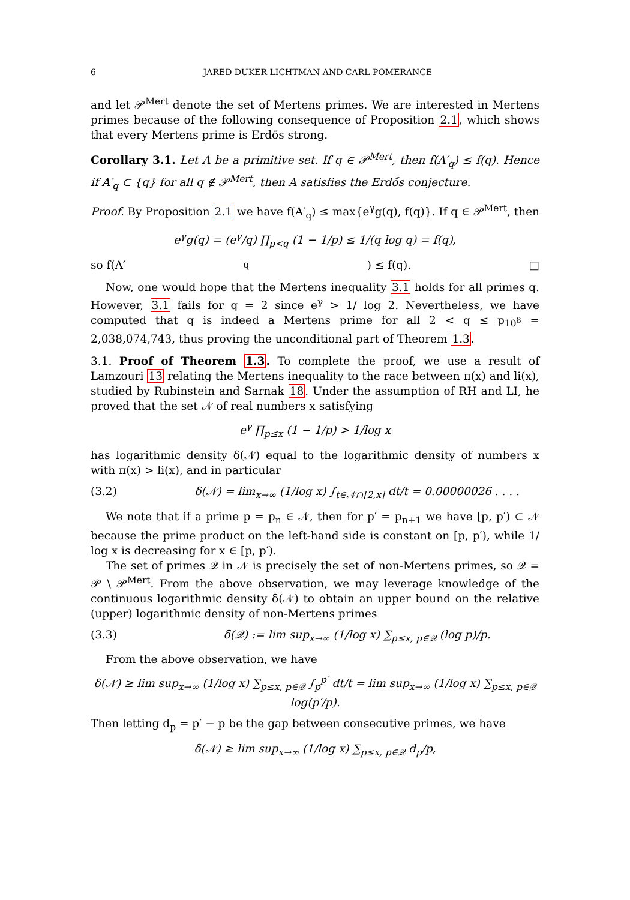6 JARED DUKER LICHTMAN AND CARL POMERANCE
and let 𝒫<sup>Mert</sup> denote the set of Mertens primes. We are interested in Mertens primes because of the following consequence of Proposition 2.1, which shows that every Mertens prime is Erdős strong.
Corollary 3.1. Let A be a primitive set. If q ∈ 𝒫<sup>Mert</sup>, then f(A′<sub>q</sub>) ≤ f(q). Hence if A′<sub>q</sub> ⊂ {q} for all q ∉ 𝒫<sup>Mert</sup>, then A satisfies the Erdős conjecture.
Proof. By Proposition 2.1 we have f(A′<sub>q</sub>) ≤ max{e<sup>γ</sup>g(q), f(q)}. If q ∈ 𝒫<sup>Mert</sup>, then
e<sup>γ</sup>g(q) = (e<sup>γ</sup>/q) ∏<sub>p<q</sub> (1 − 1/p) ≤ 1/(q log q) = f(q),
so f(A′<sub>q</sub>) ≤ f(q). □
Now, one would hope that the Mertens inequality 3.1 holds for all primes q. However, 3.1 fails for q = 2 since e<sup>γ</sup> > 1/ log 2. Nevertheless, we have computed that q is indeed a Mertens prime for all 2 < q ≤ p<sub>10<sup>8</sup></sub> = 2,038,074,743, thus proving the unconditional part of Theorem 1.3.
3.1. Proof of Theorem 1.3. To complete the proof, we use a result of Lamzouri 13 relating the Mertens inequality to the race between π(x) and li(x), studied by Rubinstein and Sarnak 18. Under the assumption of RH and LI, he proved that the set 𝒩 of real numbers x satisfying
e<sup>γ</sup> ∏<sub>p≤x</sub> (1 − 1/p) > 1/log x
has logarithmic density δ(𝒩) equal to the logarithmic density of numbers x with π(x) > li(x), and in particular
(3.2) δ(𝒩) = lim<sub>x→∞</sub> (1/log x) ∫<sub>t∈𝒩∩[2,x]</sub> dt/t = 0.00000026 . . . .
We note that if a prime p = p<sub>n</sub> ∈ 𝒩, then for p′ = p<sub>n+1</sub> we have [p, p′) ⊂ 𝒩 because the prime product on the left-hand side is constant on [p, p′), while 1/ log x is decreasing for x ∈ [p, p′).
The set of primes 𝒬 in 𝒩 is precisely the set of non-Mertens primes, so 𝒬 = 𝒫 \ 𝒫<sup>Mert</sup>. From the above observation, we may leverage knowledge of the continuous logarithmic density δ(𝒩) to obtain an upper bound on the relative (upper) logarithmic density of non-Mertens primes
(3.3) δ̄(𝒬) := lim sup<sub>x→∞</sub> (1/log x) ∑<sub>p≤x, p∈𝒬</sub> (log p)/p.
From the above observation, we have
δ(𝒩) ≥ lim sup<sub>x→∞</sub> (1/log x) ∑<sub>p≤x, p∈𝒬</sub> ∫<sub>p</sub><sup>p′</sup> dt/t = lim sup<sub>x→∞</sub> (1/log x) ∑<sub>p≤x, p∈𝒬</sub> log(p′/p).
Then letting d<sub>p</sub> = p′ − p be the gap between consecutive primes, we have
δ(𝒩) ≥ lim sup<sub>x→∞</sub> (1/log x) ∑<sub>p≤x, p∈𝒬</sub> d<sub>p</sub>/p,